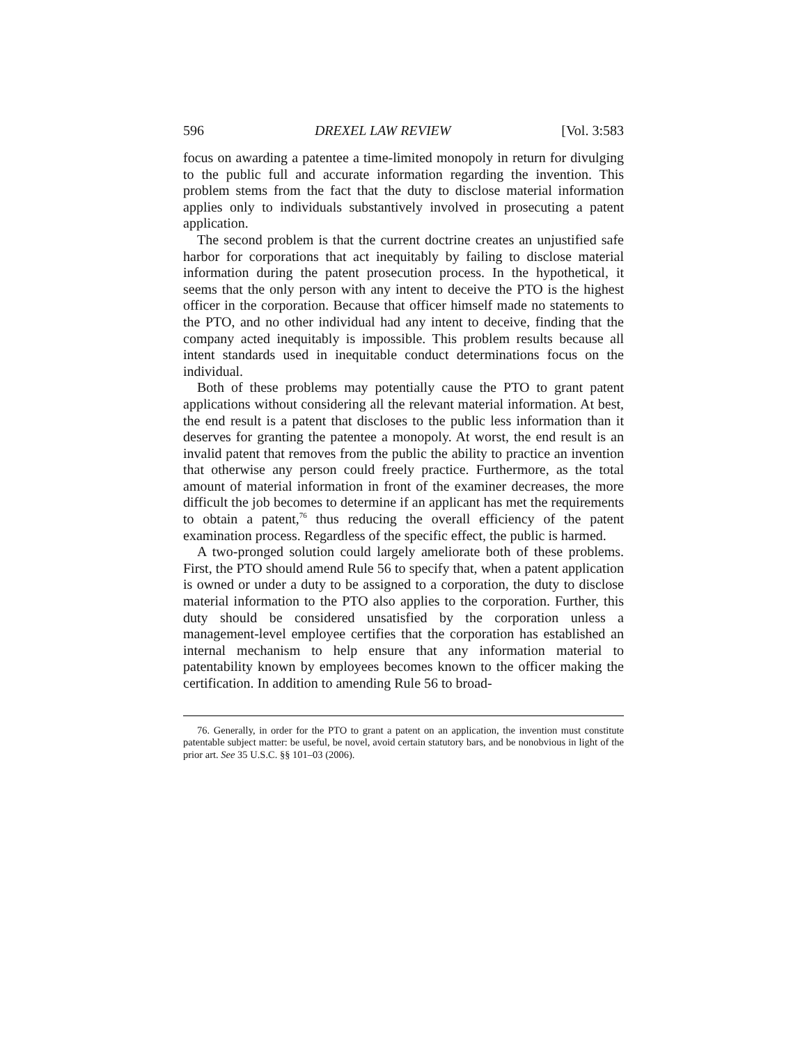596 DREXEL LAW REVIEW [Vol. 3:583
focus on awarding a patentee a time-limited monopoly in return for divulging to the public full and accurate information regarding the invention. This problem stems from the fact that the duty to disclose material information applies only to individuals substantively in­volved in prosecuting a patent application.
The second problem is that the current doctrine creates an unjusti­fied safe harbor for corporations that act inequitably by failing to disclose material information during the patent prosecution process. In the hypothetical, it seems that the only person with any intent to deceive the PTO is the highest officer in the corporation. Because that officer himself made no statements to the PTO, and no other in­dividual had any intent to deceive, finding that the company acted inequitably is impossible. This problem results because all intent standards used in inequitable conduct determinations focus on the individual.
Both of these problems may potentially cause the PTO to grant patent applications without considering all the relevant material in­formation. At best, the end result is a patent that discloses to the public less information than it deserves for granting the patentee a monopoly. At worst, the end result is an invalid patent that removes from the public the ability to practice an invention that otherwise any person could freely practice. Furthermore, as the total amount of material information in front of the examiner decreases, the more difficult the job becomes to determine if an applicant has met the re­quirements to obtain a patent,<sup>76</sup> thus reducing the overall efficiency of the patent examination process. Regardless of the specific effect, the public is harmed.
A two-pronged solution could largely ameliorate both of these problems. First, the PTO should amend Rule 56 to specify that, when a patent application is owned or under a duty to be assigned to a corporation, the duty to disclose material information to the PTO also applies to the corporation. Further, this duty should be considered unsatisfied by the corporation unless a management-level employee certifies that the corporation has established an in­ternal mechanism to help ensure that any information material to patentability known by employees becomes known to the officer making the certification. In addition to amending Rule 56 to broad-
76. Generally, in order for the PTO to grant a patent on an application, the invention must constitute patentable subject matter: be useful, be novel, avoid certain statutory bars, and be nonobvious in light of the prior art. See 35 U.S.C. §§ 101–03 (2006).